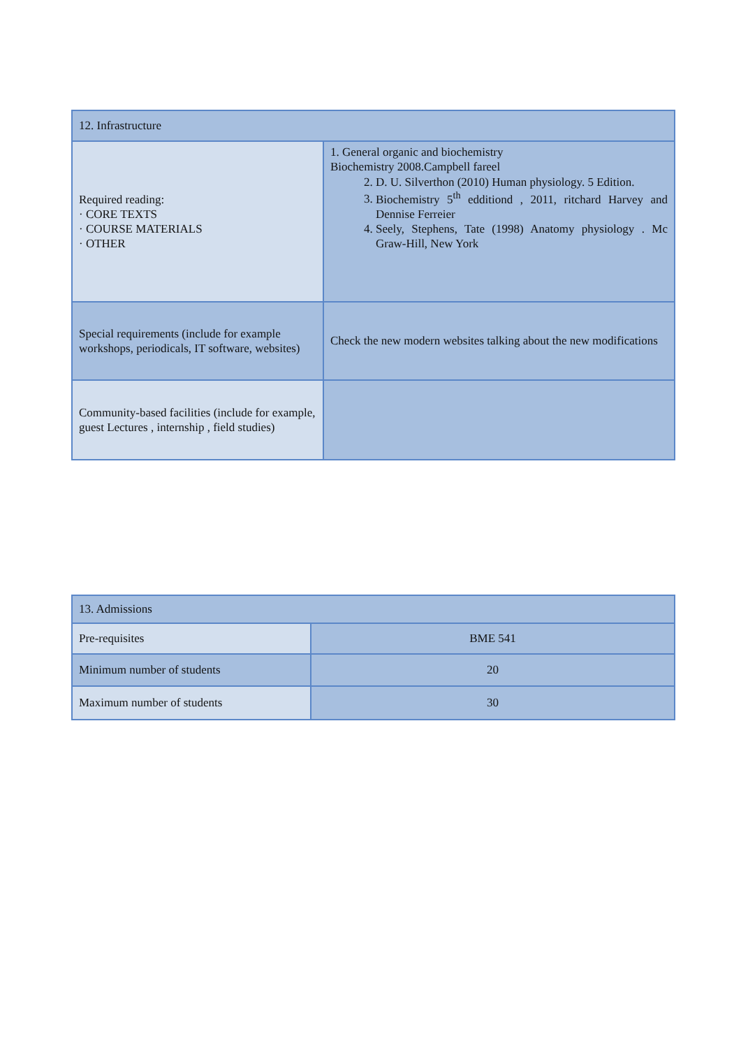| 12. Infrastructure | |
| Required reading: · CORE TEXTS · COURSE MATERIALS · OTHER | 1. General organic and biochemistry Biochemistry 2008.Campbell fareel 2. D. U. Silverthon (2010) Human physiology. 5 Edition. 3. Biochemistry 5<sup>th</sup> edditiond , 2011, ritchard Harvey and Dennise Ferreier 4. Seely, Stephens, Tate (1998) Anatomy physiology . Mc Graw-Hill, New York |
| Special requirements (include for example workshops, periodicals, IT software, websites) | Check the new modern websites talking about the new modifications |
| Community-based facilities (include for example, guest Lectures , internship , field studies) | |
| 13. Admissions | |
| Pre-requisites | BME 541 |
| Minimum number of students | 20 |
| Maximum number of students | 30 |